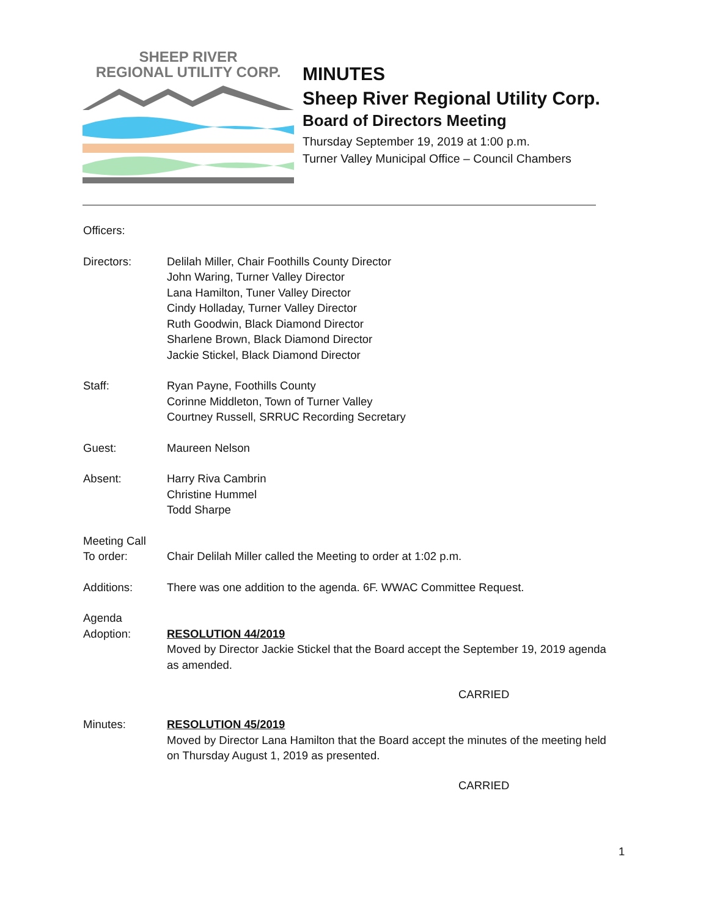SHEEP RIVER
REGIONAL UTILITY CORP.
MINUTES
Sheep River Regional Utility Corp.
Board of Directors Meeting
Thursday September 19, 2019 at 1:00 p.m.
Turner Valley Municipal Office – Council Chambers
Officers:
Directors: Delilah Miller, Chair Foothills County Director
John Waring, Turner Valley Director
Lana Hamilton, Tuner Valley Director
Cindy Holladay, Turner Valley Director
Ruth Goodwin, Black Diamond Director
Sharlene Brown, Black Diamond Director
Jackie Stickel, Black Diamond Director
Staff: Ryan Payne, Foothills County
Corinne Middleton, Town of Turner Valley
Courtney Russell, SRRUC Recording Secretary
Guest: Maureen Nelson
Absent: Harry Riva Cambrin
Christine Hummel
Todd Sharpe
Meeting Call
To order:
Chair Delilah Miller called the Meeting to order at 1:02 p.m.
Additions: There was one addition to the agenda. 6F. WWAC Committee Request.
Agenda
Adoption:
RESOLUTION 44/2019
Moved by Director Jackie Stickel that the Board accept the September 19, 2019 agenda as amended.
CARRIED
Minutes: RESOLUTION 45/2019
Moved by Director Lana Hamilton that the Board accept the minutes of the meeting held on Thursday August 1, 2019 as presented.
CARRIED
1